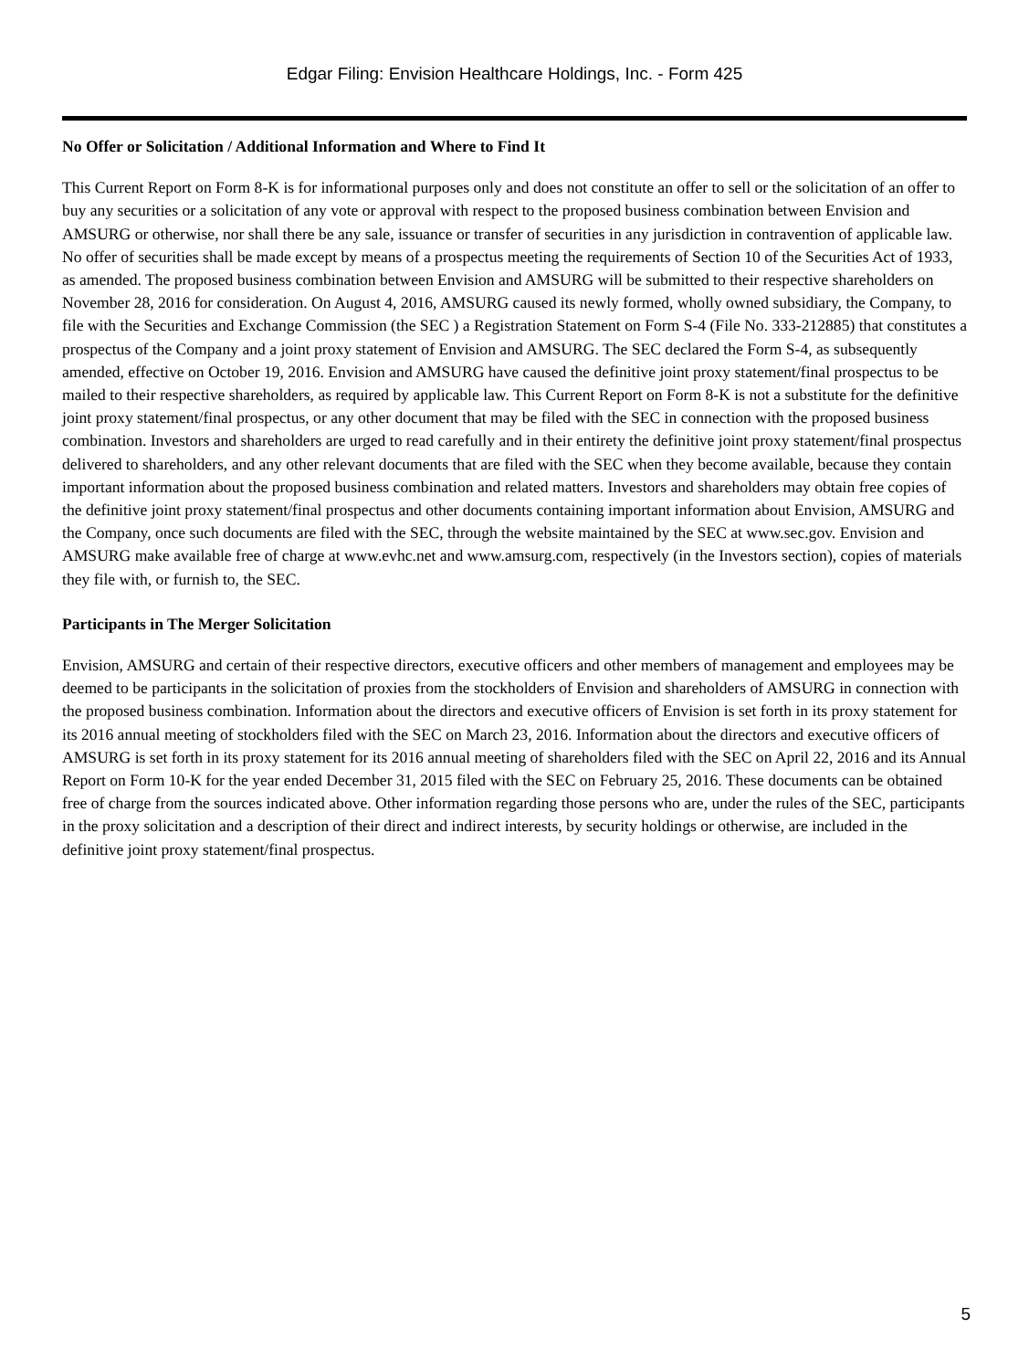Edgar Filing: Envision Healthcare Holdings, Inc. - Form 425
No Offer or Solicitation / Additional Information and Where to Find It
This Current Report on Form 8-K is for informational purposes only and does not constitute an offer to sell or the solicitation of an offer to buy any securities or a solicitation of any vote or approval with respect to the proposed business combination between Envision and AMSURG or otherwise, nor shall there be any sale, issuance or transfer of securities in any jurisdiction in contravention of applicable law. No offer of securities shall be made except by means of a prospectus meeting the requirements of Section 10 of the Securities Act of 1933, as amended. The proposed business combination between Envision and AMSURG will be submitted to their respective shareholders on November 28, 2016 for consideration. On August 4, 2016, AMSURG caused its newly formed, wholly owned subsidiary, the Company, to file with the Securities and Exchange Commission (the SEC ) a Registration Statement on Form S-4 (File No. 333-212885) that constitutes a prospectus of the Company and a joint proxy statement of Envision and AMSURG. The SEC declared the Form S-4, as subsequently amended, effective on October 19, 2016. Envision and AMSURG have caused the definitive joint proxy statement/final prospectus to be mailed to their respective shareholders, as required by applicable law. This Current Report on Form 8-K is not a substitute for the definitive joint proxy statement/final prospectus, or any other document that may be filed with the SEC in connection with the proposed business combination. Investors and shareholders are urged to read carefully and in their entirety the definitive joint proxy statement/final prospectus delivered to shareholders, and any other relevant documents that are filed with the SEC when they become available, because they contain important information about the proposed business combination and related matters. Investors and shareholders may obtain free copies of the definitive joint proxy statement/final prospectus and other documents containing important information about Envision, AMSURG and the Company, once such documents are filed with the SEC, through the website maintained by the SEC at www.sec.gov. Envision and AMSURG make available free of charge at www.evhc.net and www.amsurg.com, respectively (in the Investors section), copies of materials they file with, or furnish to, the SEC.
Participants in The Merger Solicitation
Envision, AMSURG and certain of their respective directors, executive officers and other members of management and employees may be deemed to be participants in the solicitation of proxies from the stockholders of Envision and shareholders of AMSURG in connection with the proposed business combination. Information about the directors and executive officers of Envision is set forth in its proxy statement for its 2016 annual meeting of stockholders filed with the SEC on March 23, 2016. Information about the directors and executive officers of AMSURG is set forth in its proxy statement for its 2016 annual meeting of shareholders filed with the SEC on April 22, 2016 and its Annual Report on Form 10-K for the year ended December 31, 2015 filed with the SEC on February 25, 2016. These documents can be obtained free of charge from the sources indicated above. Other information regarding those persons who are, under the rules of the SEC, participants in the proxy solicitation and a description of their direct and indirect interests, by security holdings or otherwise, are included in the definitive joint proxy statement/final prospectus.
5